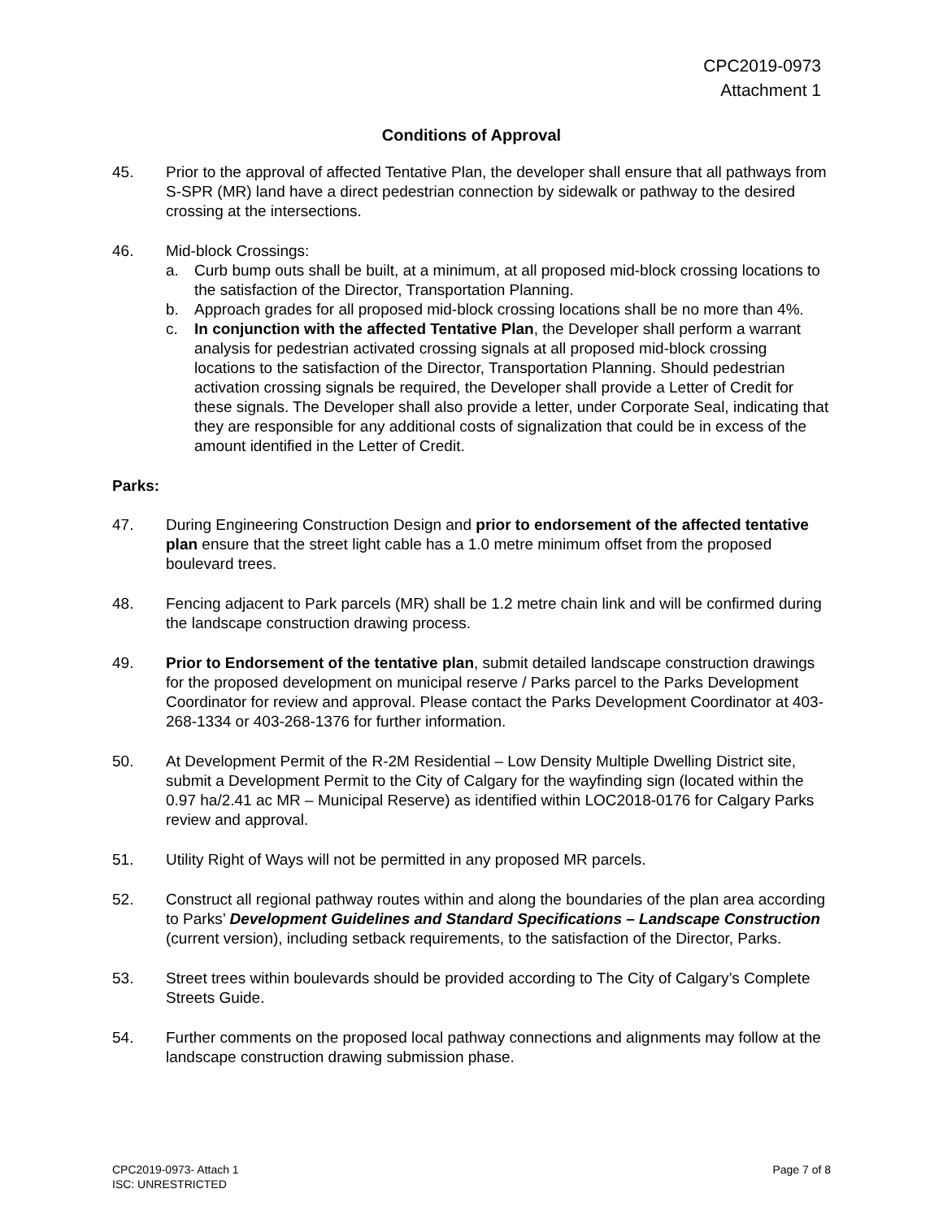CPC2019-0973
Attachment 1
Conditions of Approval
45. Prior to the approval of affected Tentative Plan, the developer shall ensure that all pathways from S-SPR (MR) land have a direct pedestrian connection by sidewalk or pathway to the desired crossing at the intersections.
46. Mid-block Crossings:
a. Curb bump outs shall be built, at a minimum, at all proposed mid-block crossing locations to the satisfaction of the Director, Transportation Planning.
b. Approach grades for all proposed mid-block crossing locations shall be no more than 4%.
c. In conjunction with the affected Tentative Plan, the Developer shall perform a warrant analysis for pedestrian activated crossing signals at all proposed mid-block crossing locations to the satisfaction of the Director, Transportation Planning. Should pedestrian activation crossing signals be required, the Developer shall provide a Letter of Credit for these signals. The Developer shall also provide a letter, under Corporate Seal, indicating that they are responsible for any additional costs of signalization that could be in excess of the amount identified in the Letter of Credit.
Parks:
47. During Engineering Construction Design and prior to endorsement of the affected tentative plan ensure that the street light cable has a 1.0 metre minimum offset from the proposed boulevard trees.
48. Fencing adjacent to Park parcels (MR) shall be 1.2 metre chain link and will be confirmed during the landscape construction drawing process.
49. Prior to Endorsement of the tentative plan, submit detailed landscape construction drawings for the proposed development on municipal reserve / Parks parcel to the Parks Development Coordinator for review and approval. Please contact the Parks Development Coordinator at 403-268-1334 or 403-268-1376 for further information.
50. At Development Permit of the R-2M Residential – Low Density Multiple Dwelling District site, submit a Development Permit to the City of Calgary for the wayfinding sign (located within the 0.97 ha/2.41 ac MR – Municipal Reserve) as identified within LOC2018-0176 for Calgary Parks review and approval.
51. Utility Right of Ways will not be permitted in any proposed MR parcels.
52. Construct all regional pathway routes within and along the boundaries of the plan area according to Parks’ Development Guidelines and Standard Specifications – Landscape Construction (current version), including setback requirements, to the satisfaction of the Director, Parks.
53. Street trees within boulevards should be provided according to The City of Calgary’s Complete Streets Guide.
54. Further comments on the proposed local pathway connections and alignments may follow at the landscape construction drawing submission phase.
CPC2019-0973- Attach 1
ISC: UNRESTRICTED
Page 7 of 8